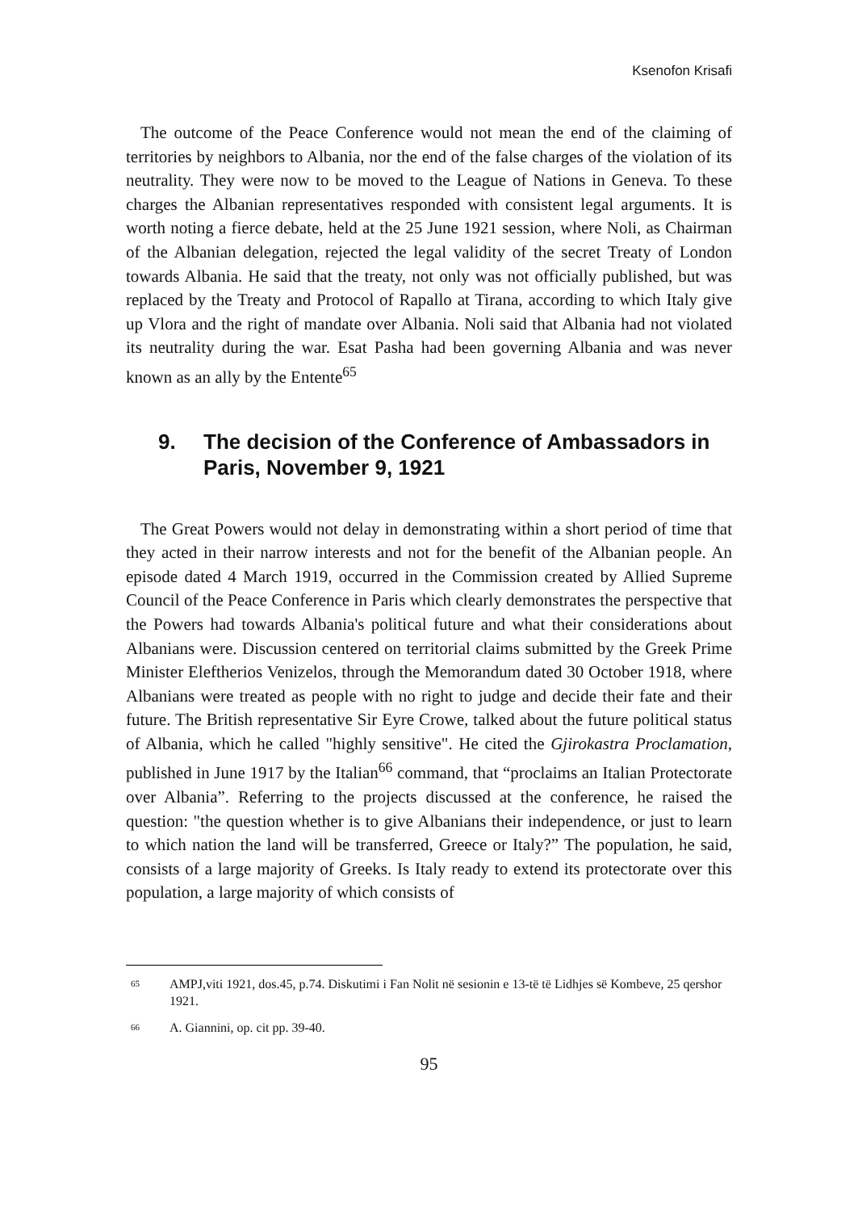Ksenofon Krisafi
The outcome of the Peace Conference would not mean the end of the claiming of territories by neighbors to Albania, nor the end of the false charges of the violation of its neutrality. They were now to be moved to the League of Nations in Geneva. To these charges the Albanian representatives responded with consistent legal arguments. It is worth noting a fierce debate, held at the 25 June 1921 session, where Noli, as Chairman of the Albanian delegation, rejected the legal validity of the secret Treaty of London towards Albania. He said that the treaty, not only was not officially published, but was replaced by the Treaty and Protocol of Rapallo at Tirana, according to which Italy give up Vlora and the right of mandate over Albania. Noli said that Albania had not violated its neutrality during the war. Esat Pasha had been governing Albania and was never known as an ally by the Entente<sup>65</sup>
9. The decision of the Conference of Ambassadors in Paris, November 9, 1921
The Great Powers would not delay in demonstrating within a short period of time that they acted in their narrow interests and not for the benefit of the Albanian people. An episode dated 4 March 1919, occurred in the Commission created by Allied Supreme Council of the Peace Conference in Paris which clearly demonstrates the perspective that the Powers had towards Albania's political future and what their considerations about Albanians were. Discussion centered on territorial claims submitted by the Greek Prime Minister Eleftherios Venizelos, through the Memorandum dated 30 October 1918, where Albanians were treated as people with no right to judge and decide their fate and their future. The British representative Sir Eyre Crowe, talked about the future political status of Albania, which he called "highly sensitive". He cited the Gjirokastra Proclamation, published in June 1917 by the Italian<sup>66</sup> command, that “proclaims an Italian Protectorate over Albania”. Referring to the projects discussed at the conference, he raised the question: "the question whether is to give Albanians their independence, or just to learn to which nation the land will be transferred, Greece or Italy?” The population, he said, consists of a large majority of Greeks. Is Italy ready to extend its protectorate over this population, a large majority of which consists of
<sup>65</sup> AMPJ,viti 1921, dos.45, p.74. Diskutimi i Fan Nolit në sesionin e 13-të të Lidhjes së Kombeve, 25 qershor 1921.
<sup>66</sup> A. Giannini, op. cit pp. 39-40.
95